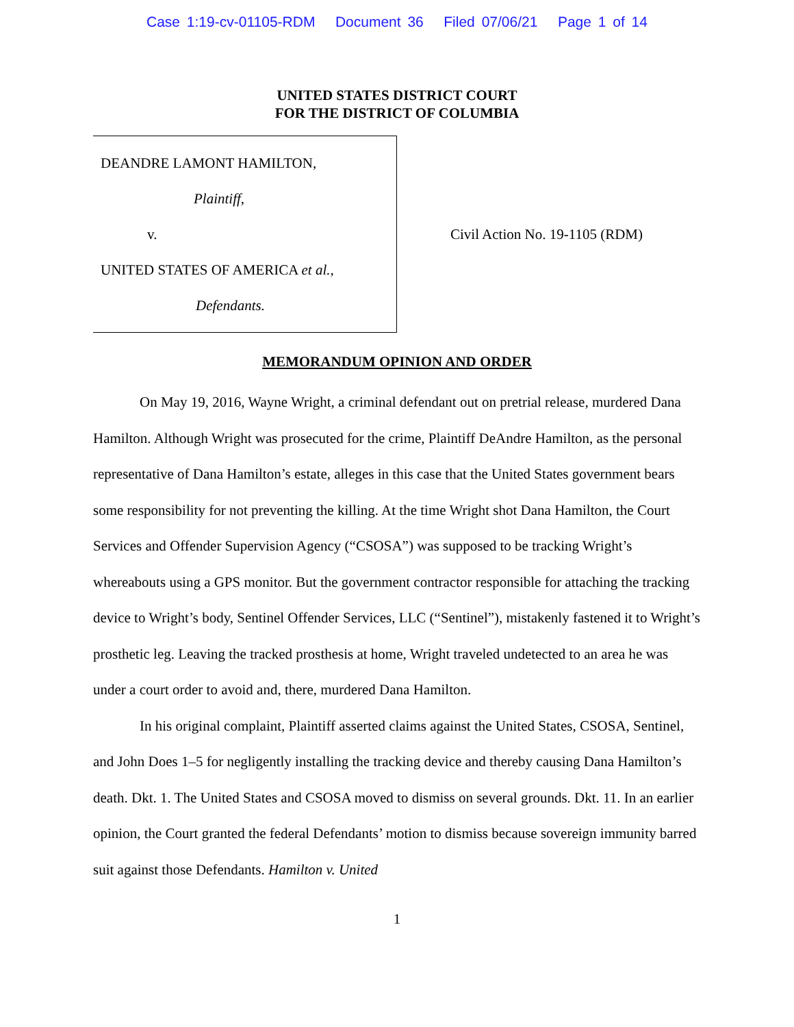Case 1:19-cv-01105-RDM Document 36 Filed 07/06/21 Page 1 of 14
UNITED STATES DISTRICT COURT
FOR THE DISTRICT OF COLUMBIA
DEANDRE LAMONT HAMILTON,
Plaintiff,
v.
UNITED STATES OF AMERICA et al.,
Defendants.
Civil Action No. 19-1105 (RDM)
MEMORANDUM OPINION AND ORDER
On May 19, 2016, Wayne Wright, a criminal defendant out on pretrial release, murdered Dana Hamilton. Although Wright was prosecuted for the crime, Plaintiff DeAndre Hamilton, as the personal representative of Dana Hamilton’s estate, alleges in this case that the United States government bears some responsibility for not preventing the killing. At the time Wright shot Dana Hamilton, the Court Services and Offender Supervision Agency (“CSOSA”) was supposed to be tracking Wright’s whereabouts using a GPS monitor. But the government contractor responsible for attaching the tracking device to Wright’s body, Sentinel Offender Services, LLC (“Sentinel”), mistakenly fastened it to Wright’s prosthetic leg. Leaving the tracked prosthesis at home, Wright traveled undetected to an area he was under a court order to avoid and, there, murdered Dana Hamilton.
In his original complaint, Plaintiff asserted claims against the United States, CSOSA, Sentinel, and John Does 1–5 for negligently installing the tracking device and thereby causing Dana Hamilton’s death. Dkt. 1. The United States and CSOSA moved to dismiss on several grounds. Dkt. 11. In an earlier opinion, the Court granted the federal Defendants’ motion to dismiss because sovereign immunity barred suit against those Defendants. Hamilton v. United
1